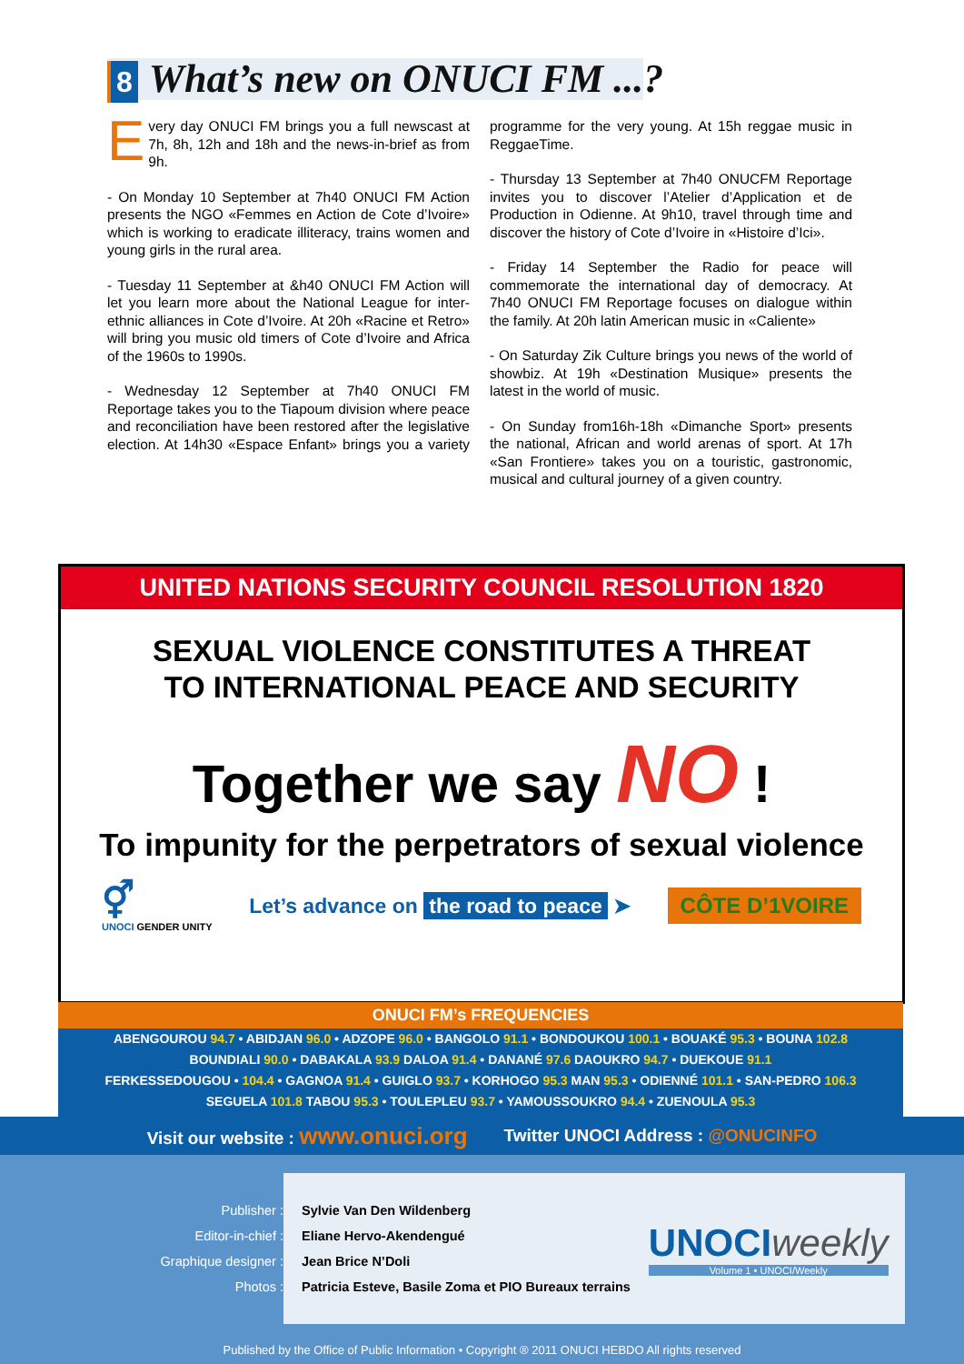8 What’s new on ONUCI FM ...?
Every day ONUCI FM brings you a full newscast at 7h, 8h, 12h and 18h and the news-in-brief as from 9h.
- On Monday 10 September at 7h40 ONUCI FM Action presents the NGO «Femmes en Action de Cote d’Ivoire» which is working to eradicate illiteracy, trains women and young girls in the rural area.
- Tuesday 11 September at &h40 ONUCI FM Action will let you learn more about the National League for inter-ethnic alliances in Cote d’Ivoire. At 20h «Racine et Retro» will bring you music old timers of Cote d’Ivoire and Africa of the 1960s to 1990s.
- Wednesday 12 September at 7h40 ONUCI FM Reportage takes you to the Tiapoum division where peace and reconciliation have been restored after the legislative election. At 14h30 «Espace Enfant» brings you a variety programme for the very young. At 15h reggae music in ReggaeTime.
- Thursday 13 September at 7h40 ONUCFM Reportage invites you to discover l’Atelier d’Application et de Production in Odienne. At 9h10, travel through time and discover the history of Cote d’Ivoire in «Histoire d’Ici».
- Friday 14 September the Radio for peace will commemorate the international day of democracy. At 7h40 ONUCI FM Reportage focuses on dialogue within the family. At 20h latin American music in «Caliente»
- On Saturday Zik Culture brings you news of the world of showbiz. At 19h «Destination Musique» presents the latest in the world of music.
- On Sunday from16h-18h «Dimanche Sport» presents the national, African and world arenas of sport. At 17h «San Frontiere» takes you on a touristic, gastronomic, musical and cultural journey of a given country.
UNITED NATIONS SECURITY COUNCIL RESOLUTION 1820
SEXUAL VIOLENCE CONSTITUTES A THREAT
TO INTERNATIONAL PEACE AND SECURITY
Together we say NO !
To impunity for the perpetrators of sexual violence
⚥
UNOCI GENDER UNITY
Let’s advance on the road to peace ➤
CÔTE D’1VOIRE
ONUCI FM’s FREQUENCIES
ABENGOUROU 94.7 • ABIDJAN 96.0 • ADZOPE 96.0 • BANGOLO 91.1 • BONDOUKOU 100.1 • BOUAKÉ 95.3 • BOUNA 102.8
BOUNDIALI 90.0 • DABAKALA 93.9 DALOA 91.4 • DANANÉ 97.6 DAOUKRO 94.7 • DUEKOUE 91.1
FERKESSEDOUGOU • 104.4 • GAGNOA 91.4 • GUIGLO 93.7 • KORHOGO 95.3 MAN 95.3 • ODIENNÉ 101.1 • SAN-PEDRO 106.3
SEGUELA 101.8 TABOU 95.3 • TOULEPLEU 93.7 • YAMOUSSOUKRO 94.4 • ZUENOULA 95.3
Visit our website : www.onuci.org Twitter UNOCI Address : @ONUCINFO
| Publisher : | Sylvie Van Den Wildenberg |
| Editor-in-chief : | Eliane Hervo-Akendengué |
| Graphique designer : | Jean Brice N’Doli |
| Photos : | Patricia Esteve, Basile Zoma et PIO Bureaux terrains |
UNOCIweekly
Volume 1 • UNOCI/Weekly
Published by the Office of Public Information • Copyright ® 2011 ONUCI HEBDO All rights reserved